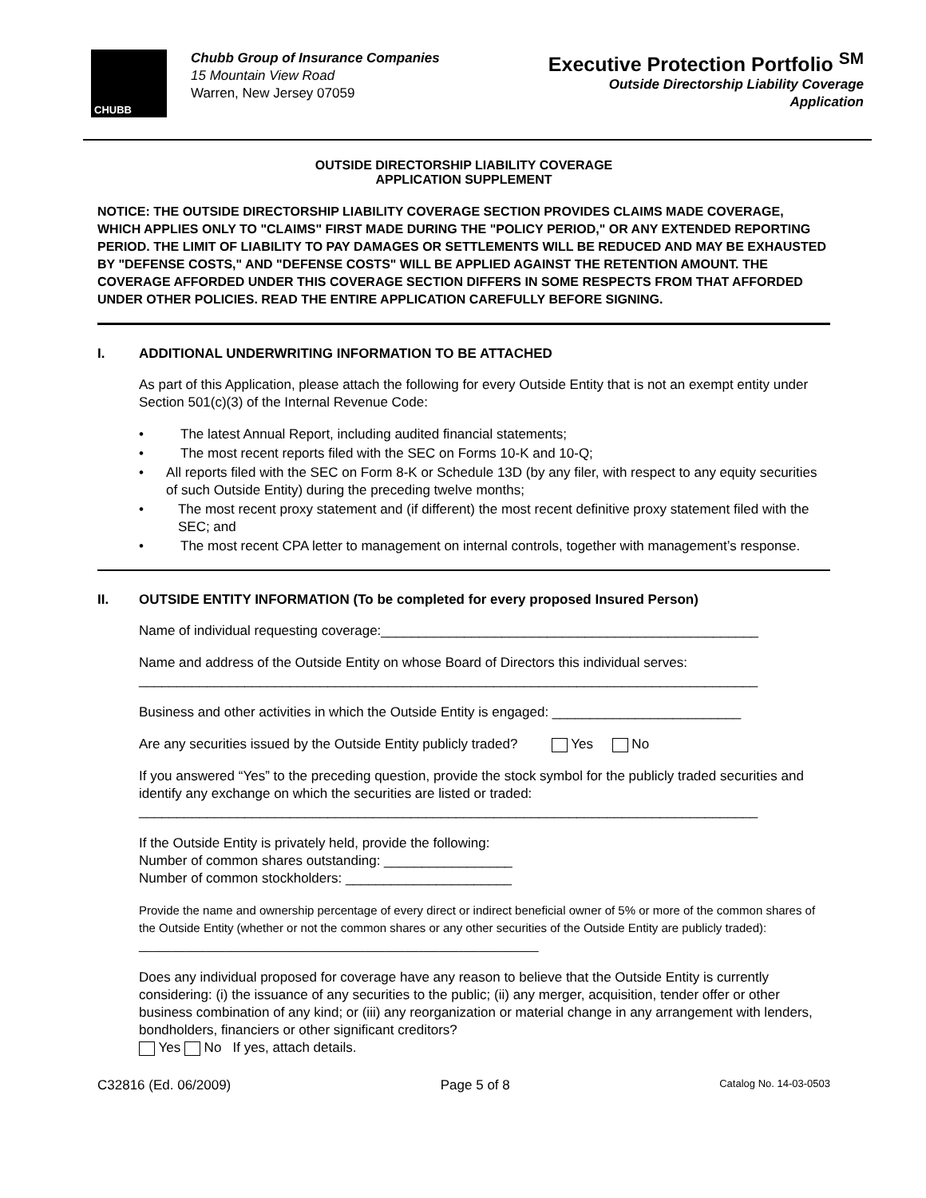CHUBB
Chubb Group of Insurance Companies
15 Mountain View Road
Warren, New Jersey 07059
Executive Protection Portfolio <sup>SM</sup>
Outside Directorship Liability Coverage
Application
OUTSIDE DIRECTORSHIP LIABILITY COVERAGE
APPLICATION SUPPLEMENT
NOTICE: THE OUTSIDE DIRECTORSHIP LIABILITY COVERAGE SECTION PROVIDES CLAIMS MADE COVERAGE, WHICH APPLIES ONLY TO "CLAIMS" FIRST MADE DURING THE "POLICY PERIOD," OR ANY EXTENDED REPORTING PERIOD. THE LIMIT OF LIABILITY TO PAY DAMAGES OR SETTLEMENTS WILL BE REDUCED AND MAY BE EXHAUSTED BY "DEFENSE COSTS," AND "DEFENSE COSTS" WILL BE APPLIED AGAINST THE RETENTION AMOUNT. THE COVERAGE AFFORDED UNDER THIS COVERAGE SECTION DIFFERS IN SOME RESPECTS FROM THAT AFFORDED UNDER OTHER POLICIES. READ THE ENTIRE APPLICATION CAREFULLY BEFORE SIGNING.
I. ADDITIONAL UNDERWRITING INFORMATION TO BE ATTACHED
As part of this Application, please attach the following for every Outside Entity that is not an exempt entity under Section 501(c)(3) of the Internal Revenue Code:
• The latest Annual Report, including audited financial statements;
• The most recent reports filed with the SEC on Forms 10-K and 10-Q;
• All reports filed with the SEC on Form 8-K or Schedule 13D (by any filer, with respect to any equity securities of such Outside Entity) during the preceding twelve months;
• The most recent proxy statement and (if different) the most recent definitive proxy statement filed with the SEC; and
• The most recent CPA letter to management on internal controls, together with management’s response.
II. OUTSIDE ENTITY INFORMATION (To be completed for every proposed Insured Person)
Name of individual requesting coverage:__________________________________________________
Name and address of the Outside Entity on whose Board of Directors this individual serves:
__________________________________________________________________________________
Business and other activities in which the Outside Entity is engaged: _________________________
Are any securities issued by the Outside Entity publicly traded? Yes No
If you answered “Yes” to the preceding question, provide the stock symbol for the publicly traded securities and identify any exchange on which the securities are listed or traded:
__________________________________________________________________________________
If the Outside Entity is privately held, provide the following:
Number of common shares outstanding: _________________
Number of common stockholders: ______________________
Provide the name and ownership percentage of every direct or indirect beneficial owner of 5% or more of the common shares of the Outside Entity (whether or not the common shares or any other securities of the Outside Entity are publicly traded): ____________________________________________________________
Does any individual proposed for coverage have any reason to believe that the Outside Entity is currently considering: (i) the issuance of any securities to the public; (ii) any merger, acquisition, tender offer or other business combination of any kind; or (iii) any reorganization or material change in any arrangement with lenders, bondholders, financiers or other significant creditors?
Yes No If yes, attach details.
C32816 (Ed. 06/2009) Page 5 of 8 Catalog No. 14-03-0503